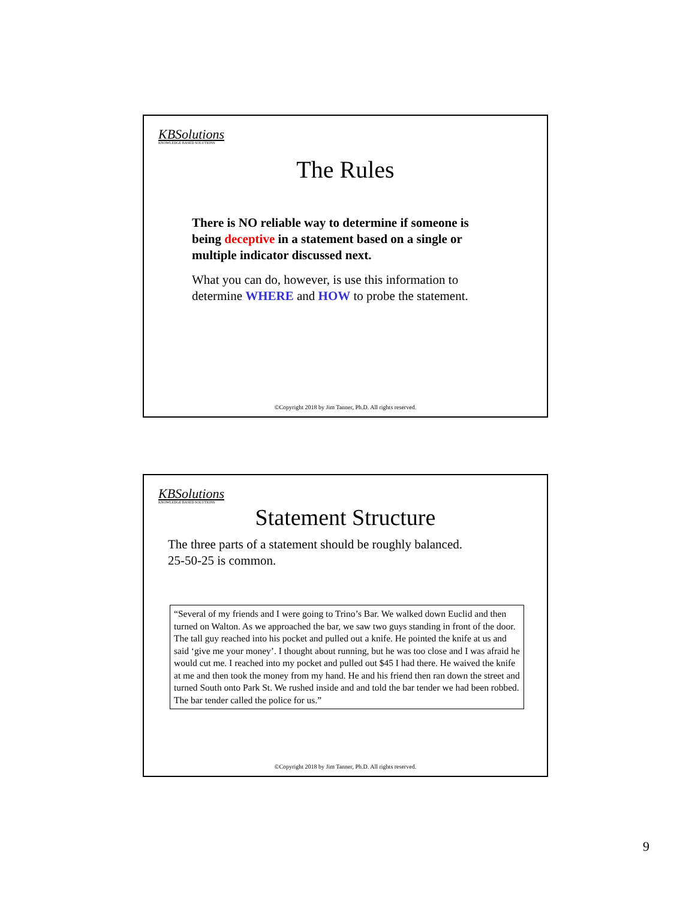KBSolutions
KNOWLEDGE BASED SOLUTIONS
The Rules
There is NO reliable way to determine if someone is being deceptive in a statement based on a single or multiple indicator discussed next.
What you can do, however, is use this information to determine WHERE and HOW to probe the statement.
©Copyright 2018 by Jim Tanner, Ph.D. All rights reserved.
KBSolutions
KNOWLEDGE BASED SOLUTIONS
Statement Structure
The three parts of a statement should be roughly balanced.
25-50-25 is common.
“Several of my friends and I were going to Trino’s Bar. We walked down Euclid and then turned on Walton. As we approached the bar, we saw two guys standing in front of the door. The tall guy reached into his pocket and pulled out a knife. He pointed the knife at us and said ‘give me your money’. I thought about running, but he was too close and I was afraid he would cut me. I reached into my pocket and pulled out $45 I had there. He waived the knife at me and then took the money from my hand. He and his friend then ran down the street and turned South onto Park St. We rushed inside and and told the bar tender we had been robbed. The bar tender called the police for us.”
©Copyright 2018 by Jim Tanner, Ph.D. All rights reserved.
9